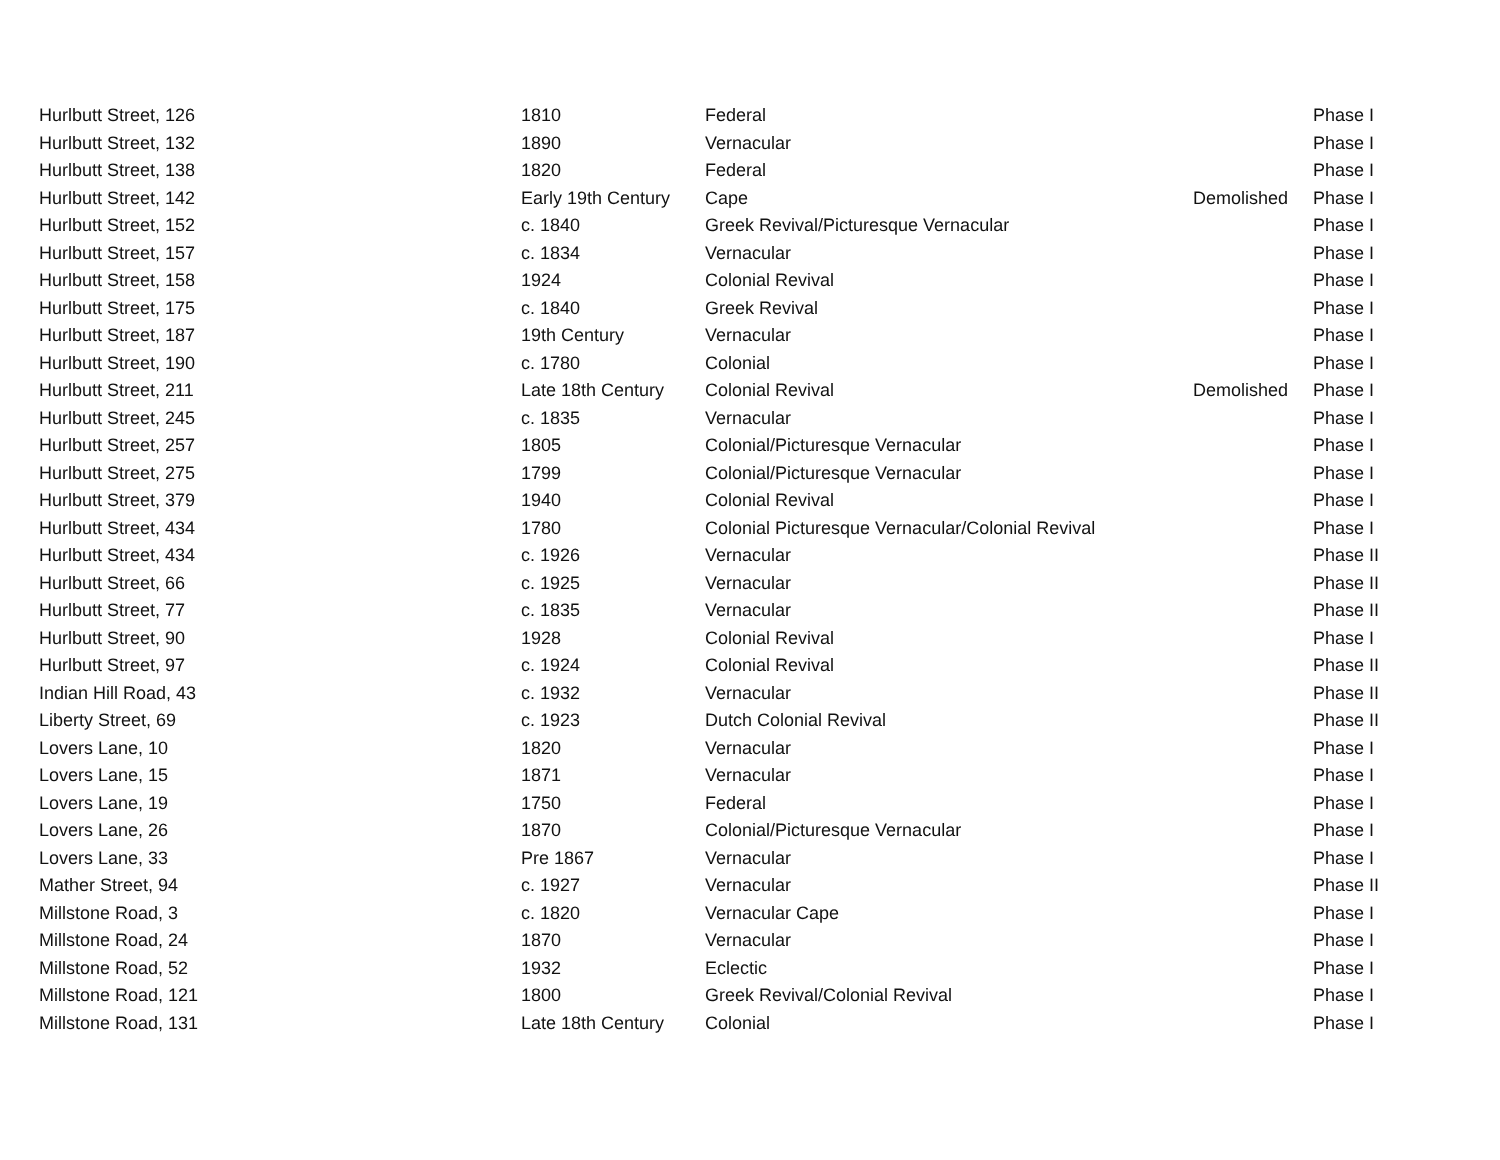| Hurlbutt Street, 126 | 1810 | Federal | | Phase I |
| Hurlbutt Street, 132 | 1890 | Vernacular | | Phase I |
| Hurlbutt Street, 138 | 1820 | Federal | | Phase I |
| Hurlbutt Street, 142 | Early 19th Century | Cape | Demolished | Phase I |
| Hurlbutt Street, 152 | c. 1840 | Greek Revival/Picturesque Vernacular | | Phase I |
| Hurlbutt Street, 157 | c. 1834 | Vernacular | | Phase I |
| Hurlbutt Street, 158 | 1924 | Colonial Revival | | Phase I |
| Hurlbutt Street, 175 | c. 1840 | Greek Revival | | Phase I |
| Hurlbutt Street, 187 | 19th Century | Vernacular | | Phase I |
| Hurlbutt Street, 190 | c. 1780 | Colonial | | Phase I |
| Hurlbutt Street, 211 | Late 18th Century | Colonial Revival | Demolished | Phase I |
| Hurlbutt Street, 245 | c. 1835 | Vernacular | | Phase I |
| Hurlbutt Street, 257 | 1805 | Colonial/Picturesque Vernacular | | Phase I |
| Hurlbutt Street, 275 | 1799 | Colonial/Picturesque Vernacular | | Phase I |
| Hurlbutt Street, 379 | 1940 | Colonial Revival | | Phase I |
| Hurlbutt Street, 434 | 1780 | Colonial Picturesque Vernacular/Colonial Revival | | Phase I |
| Hurlbutt Street, 434 | c. 1926 | Vernacular | | Phase II |
| Hurlbutt Street, 66 | c. 1925 | Vernacular | | Phase II |
| Hurlbutt Street, 77 | c. 1835 | Vernacular | | Phase II |
| Hurlbutt Street, 90 | 1928 | Colonial Revival | | Phase I |
| Hurlbutt Street, 97 | c. 1924 | Colonial Revival | | Phase II |
| Indian Hill Road, 43 | c. 1932 | Vernacular | | Phase II |
| Liberty Street, 69 | c. 1923 | Dutch Colonial Revival | | Phase II |
| Lovers Lane, 10 | 1820 | Vernacular | | Phase I |
| Lovers Lane, 15 | 1871 | Vernacular | | Phase I |
| Lovers Lane, 19 | 1750 | Federal | | Phase I |
| Lovers Lane, 26 | 1870 | Colonial/Picturesque Vernacular | | Phase I |
| Lovers Lane, 33 | Pre 1867 | Vernacular | | Phase I |
| Mather Street, 94 | c. 1927 | Vernacular | | Phase II |
| Millstone Road, 3 | c. 1820 | Vernacular Cape | | Phase I |
| Millstone Road, 24 | 1870 | Vernacular | | Phase I |
| Millstone Road, 52 | 1932 | Eclectic | | Phase I |
| Millstone Road, 121 | 1800 | Greek Revival/Colonial Revival | | Phase I |
| Millstone Road, 131 | Late 18th Century | Colonial | | Phase I |